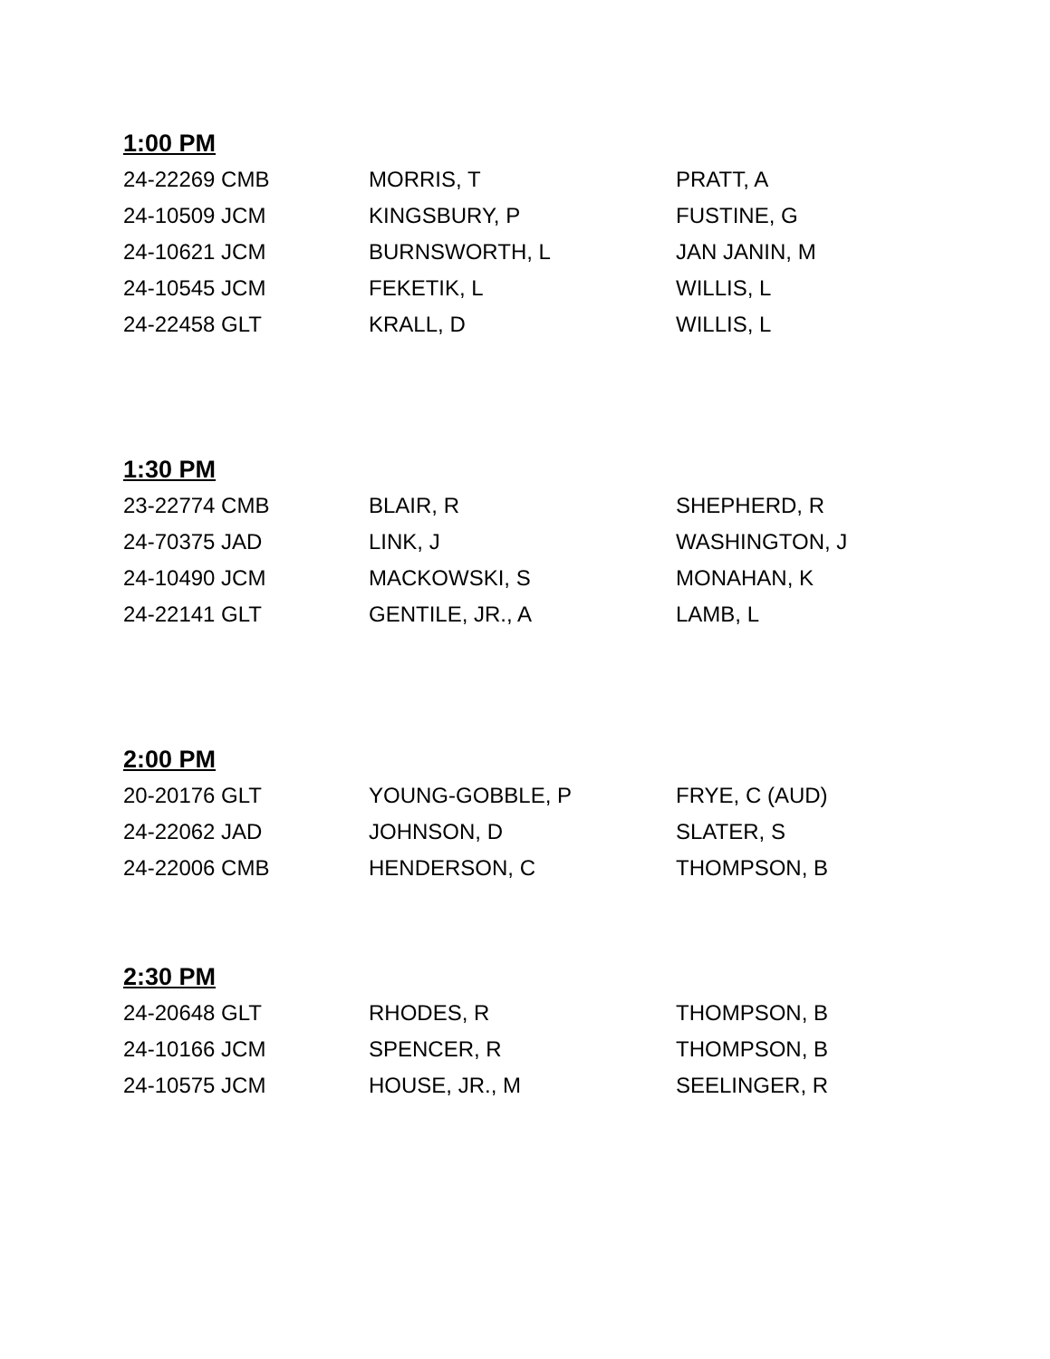1:00 PM
| 24-22269 CMB | MORRIS, T | PRATT, A |
| 24-10509 JCM | KINGSBURY, P | FUSTINE, G |
| 24-10621 JCM | BURNSWORTH, L | JAN JANIN, M |
| 24-10545 JCM | FEKETIK, L | WILLIS, L |
| 24-22458 GLT | KRALL, D | WILLIS, L |
1:30 PM
| 23-22774 CMB | BLAIR, R | SHEPHERD, R |
| 24-70375 JAD | LINK, J | WASHINGTON, J |
| 24-10490 JCM | MACKOWSKI, S | MONAHAN, K |
| 24-22141 GLT | GENTILE, JR., A | LAMB, L |
2:00 PM
| 20-20176 GLT | YOUNG-GOBBLE, P | FRYE, C (AUD) |
| 24-22062 JAD | JOHNSON, D | SLATER, S |
| 24-22006 CMB | HENDERSON, C | THOMPSON, B |
2:30 PM
| 24-20648 GLT | RHODES, R | THOMPSON, B |
| 24-10166 JCM | SPENCER, R | THOMPSON, B |
| 24-10575 JCM | HOUSE, JR., M | SEELINGER, R |